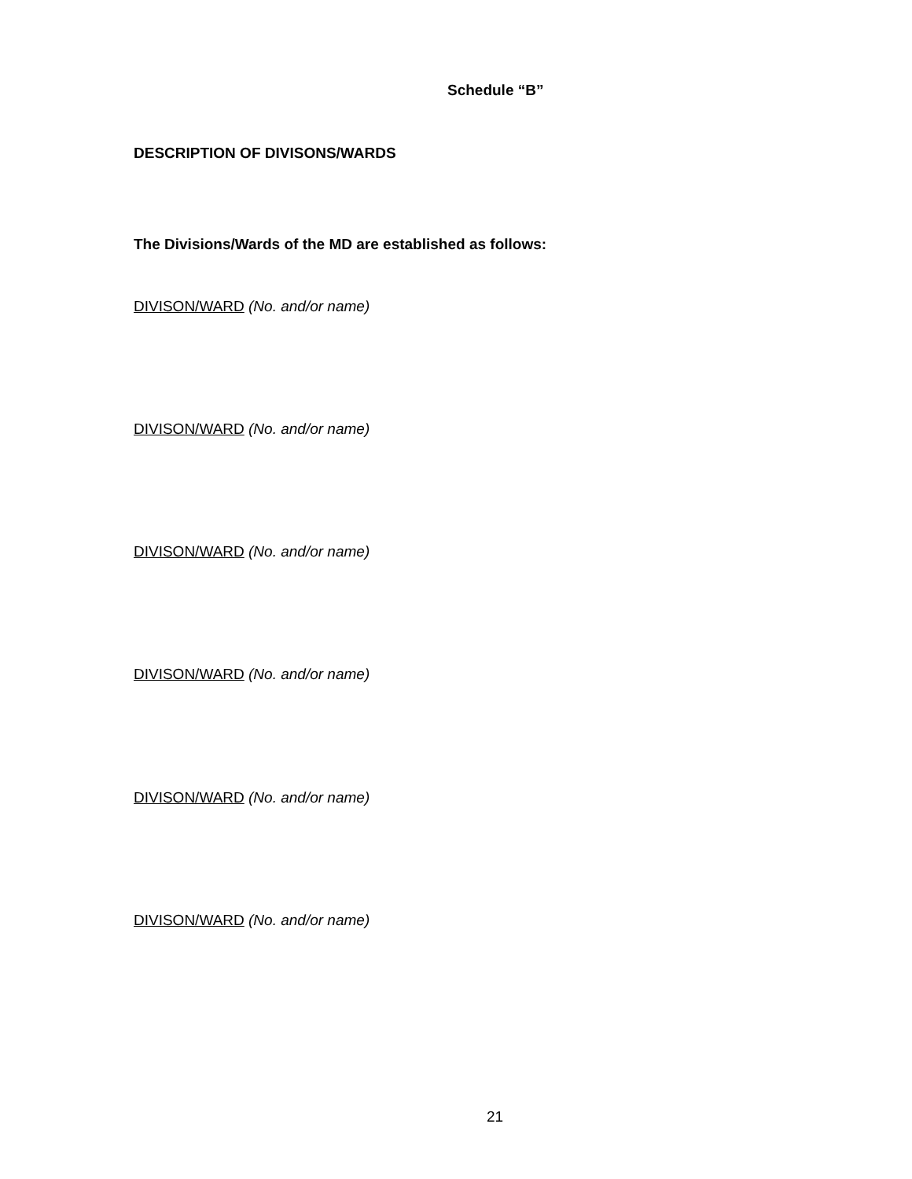Schedule “B”
DESCRIPTION OF DIVISONS/WARDS
The Divisions/Wards of the MD are established as follows:
DIVISON/WARD (No. and/or name)
DIVISON/WARD (No. and/or name)
DIVISON/WARD (No. and/or name)
DIVISON/WARD (No. and/or name)
DIVISON/WARD (No. and/or name)
DIVISON/WARD (No. and/or name)
21